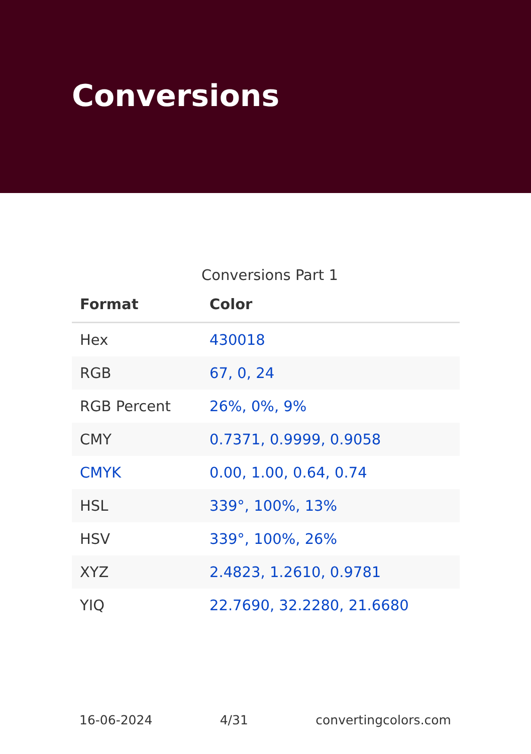Conversions
Conversions Part 1
| Format | Color |
| --- | --- |
| Hex | 430018 |
| RGB | 67, 0, 24 |
| RGB Percent | 26%, 0%, 9% |
| CMY | 0.7371, 0.9999, 0.9058 |
| CMYK | 0.00, 1.00, 0.64, 0.74 |
| HSL | 339°, 100%, 13% |
| HSV | 339°, 100%, 26% |
| XYZ | 2.4823, 1.2610, 0.9781 |
| YIQ | 22.7690, 32.2280, 21.6680 |
16-06-2024 4/31 convertingcolors.com